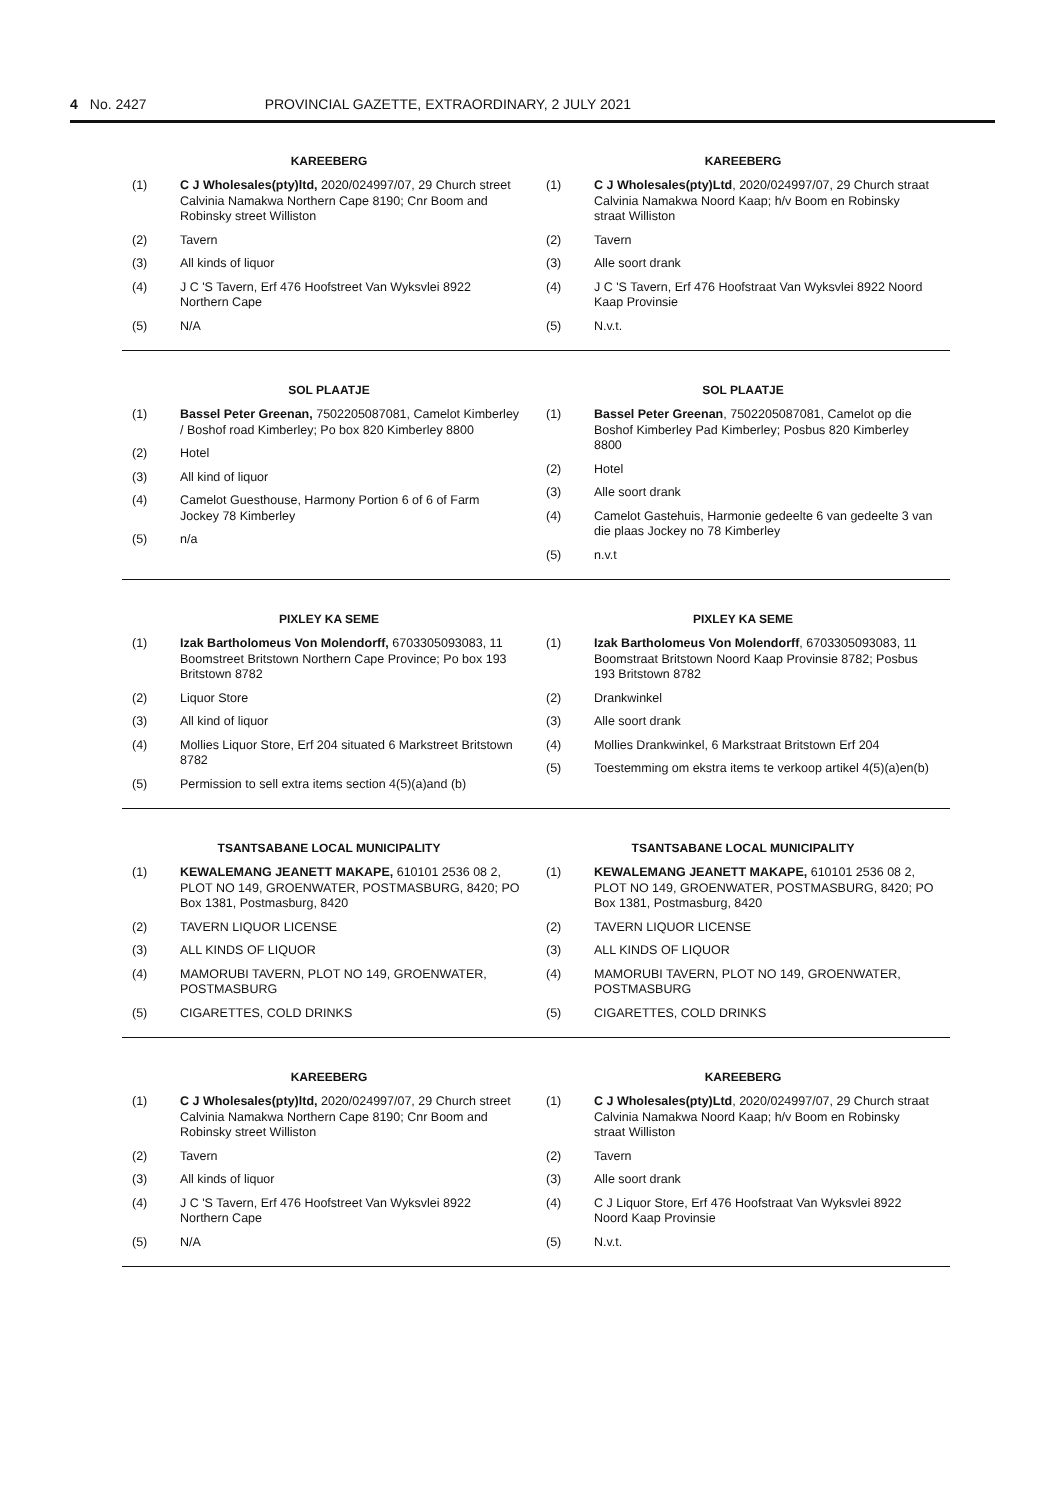4 No. 2427 PROVINCIAL GAZETTE, EXTRAORDINARY, 2 JULY 2021
KAREEBERG
(1) C J Wholesales(pty)ltd, 2020/024997/07, 29 Church street Calvinia Namakwa Northern Cape 8190; Cnr Boom and Robinsky street Williston
(2) Tavern
(3) All kinds of liquor
(4) J C 'S Tavern, Erf 476 Hoofstreet Van Wyksvlei 8922 Northern Cape
(5) N/A
KAREEBERG
(1) C J Wholesales(pty)Ltd, 2020/024997/07, 29 Church straat Calvinia Namakwa Noord Kaap; h/v Boom en Robinsky straat Williston
(2) Tavern
(3) Alle soort drank
(4) J C 'S Tavern, Erf 476 Hoofstraat Van Wyksvlei 8922 Noord Kaap Provinsie
(5) N.v.t.
SOL PLAATJE
(1) Bassel Peter Greenan, 7502205087081, Camelot Kimberley / Boshof road Kimberley; Po box 820 Kimberley 8800
(2) Hotel
(3) All kind of liquor
(4) Camelot Guesthouse, Harmony Portion 6 of 6 of Farm Jockey 78 Kimberley
(5) n/a
SOL PLAATJE
(1) Bassel Peter Greenan, 7502205087081, Camelot op die Boshof Kimberley Pad Kimberley; Posbus 820 Kimberley 8800
(2) Hotel
(3) Alle soort drank
(4) Camelot Gastehuis, Harmonie gedeelte 6 van gedeelte 3 van die plaas Jockey no 78 Kimberley
(5) n.v.t
PIXLEY KA SEME
(1) Izak Bartholomeus Von Molendorff, 6703305093083, 11 Boomstreet Britstown Northern Cape Province; Po box 193 Britstown 8782
(2) Liquor Store
(3) All kind of liquor
(4) Mollies Liquor Store, Erf 204 situated 6 Markstreet Britstown 8782
(5) Permission to sell extra items section 4(5)(a)and (b)
PIXLEY KA SEME
(1) Izak Bartholomeus Von Molendorff, 6703305093083, 11 Boomstraat Britstown Noord Kaap Provinsie 8782; Posbus 193 Britstown 8782
(2) Drankwinkel
(3) Alle soort drank
(4) Mollies Drankwinkel, 6 Markstraat Britstown Erf 204
(5) Toestemming om ekstra items te verkoop artikel 4(5)(a)en(b)
TSANTSABANE LOCAL MUNICIPALITY
(1) KEWALEMANG JEANETT MAKAPE, 610101 2536 08 2, PLOT NO 149, GROENWATER, POSTMASBURG, 8420; PO Box 1381, Postmasburg, 8420
(2) TAVERN LIQUOR LICENSE
(3) ALL KINDS OF LIQUOR
(4) MAMORUBI TAVERN, PLOT NO 149, GROENWATER, POSTMASBURG
(5) CIGARETTES, COLD DRINKS
TSANTSABANE LOCAL MUNICIPALITY
(1) KEWALEMANG JEANETT MAKAPE, 610101 2536 08 2, PLOT NO 149, GROENWATER, POSTMASBURG, 8420; PO Box 1381, Postmasburg, 8420
(2) TAVERN LIQUOR LICENSE
(3) ALL KINDS OF LIQUOR
(4) MAMORUBI TAVERN, PLOT NO 149, GROENWATER, POSTMASBURG
(5) CIGARETTES, COLD DRINKS
KAREEBERG
(1) C J Wholesales(pty)ltd, 2020/024997/07, 29 Church street Calvinia Namakwa Northern Cape 8190; Cnr Boom and Robinsky street Williston
(2) Tavern
(3) All kinds of liquor
(4) J C 'S Tavern, Erf 476 Hoofstreet Van Wyksvlei 8922 Northern Cape
(5) N/A
KAREEBERG
(1) C J Wholesales(pty)Ltd, 2020/024997/07, 29 Church straat Calvinia Namakwa Noord Kaap; h/v Boom en Robinsky straat Williston
(2) Tavern
(3) Alle soort drank
(4) C J Liquor Store, Erf 476 Hoofstraat Van Wyksvlei 8922 Noord Kaap Provinsie
(5) N.v.t.